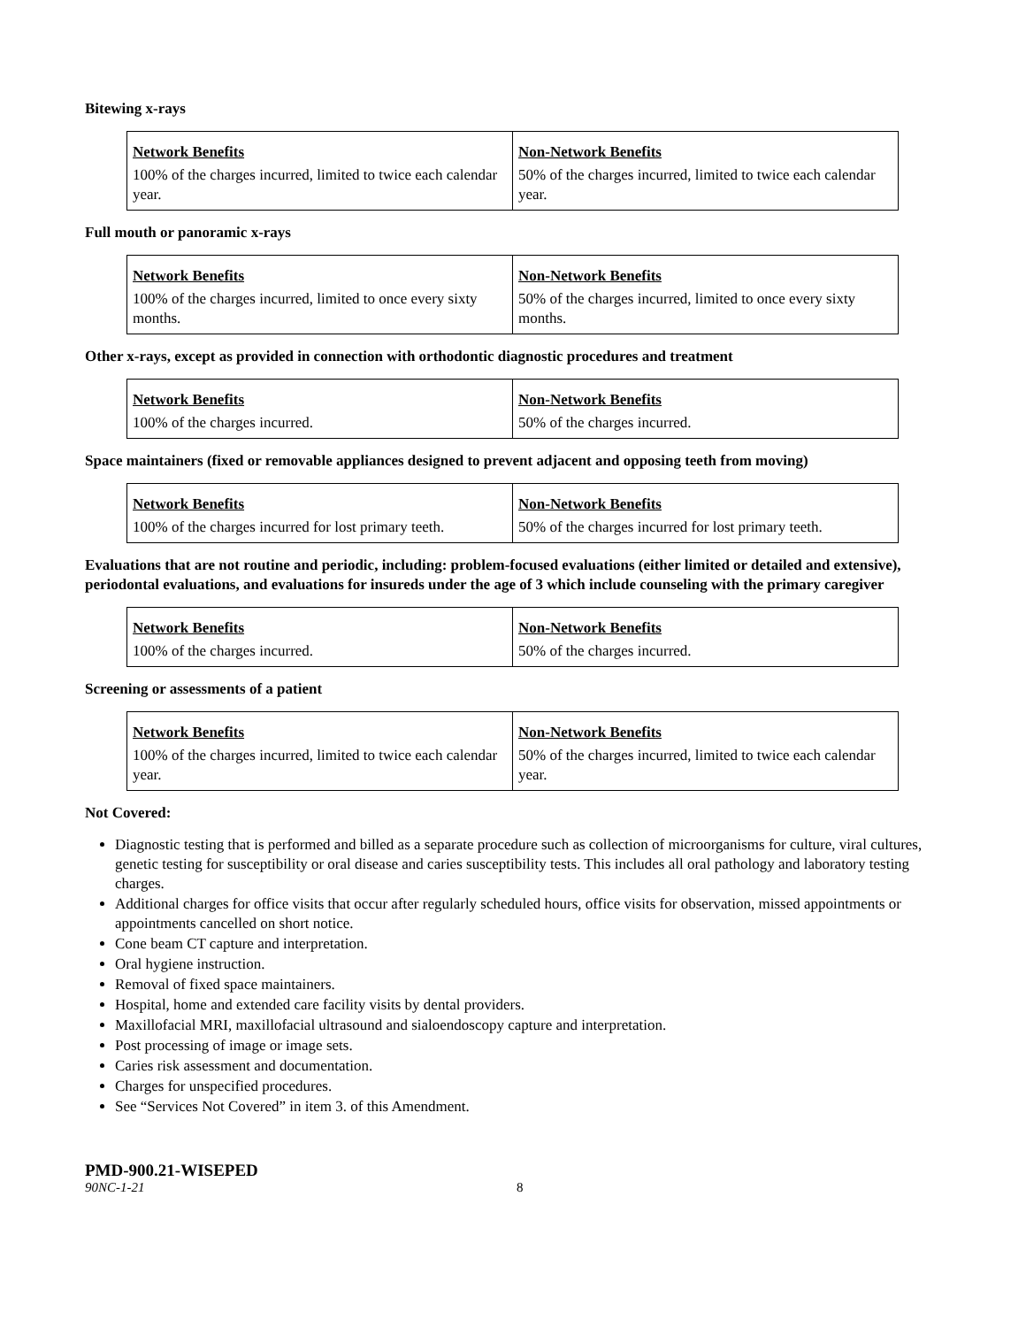Bitewing x-rays
| Network Benefits | Non-Network Benefits |
| 100% of the charges incurred, limited to twice each calendar year. | 50% of the charges incurred, limited to twice each calendar year. |
Full mouth or panoramic x-rays
| Network Benefits | Non-Network Benefits |
| 100% of the charges incurred, limited to once every sixty months. | 50% of the charges incurred, limited to once every sixty months. |
Other x-rays, except as provided in connection with orthodontic diagnostic procedures and treatment
| Network Benefits | Non-Network Benefits |
| 100% of the charges incurred. | 50% of the charges incurred. |
Space maintainers (fixed or removable appliances designed to prevent adjacent and opposing teeth from moving)
| Network Benefits | Non-Network Benefits |
| 100% of the charges incurred for lost primary teeth. | 50% of the charges incurred for lost primary teeth. |
Evaluations that are not routine and periodic, including: problem-focused evaluations (either limited or detailed and extensive), periodontal evaluations, and evaluations for insureds under the age of 3 which include counseling with the primary caregiver
| Network Benefits | Non-Network Benefits |
| 100% of the charges incurred. | 50% of the charges incurred. |
Screening or assessments of a patient
| Network Benefits | Non-Network Benefits |
| 100% of the charges incurred, limited to twice each calendar year. | 50% of the charges incurred, limited to twice each calendar year. |
Not Covered:
Diagnostic testing that is performed and billed as a separate procedure such as collection of microorganisms for culture, viral cultures, genetic testing for susceptibility or oral disease and caries susceptibility tests. This includes all oral pathology and laboratory testing charges.
Additional charges for office visits that occur after regularly scheduled hours, office visits for observation, missed appointments or appointments cancelled on short notice.
Cone beam CT capture and interpretation.
Oral hygiene instruction.
Removal of fixed space maintainers.
Hospital, home and extended care facility visits by dental providers.
Maxillofacial MRI, maxillofacial ultrasound and sialoendoscopy capture and interpretation.
Post processing of image or image sets.
Caries risk assessment and documentation.
Charges for unspecified procedures.
See “Services Not Covered” in item 3. of this Amendment.
PMD-900.21-WISEPED
90NC-1-21 8